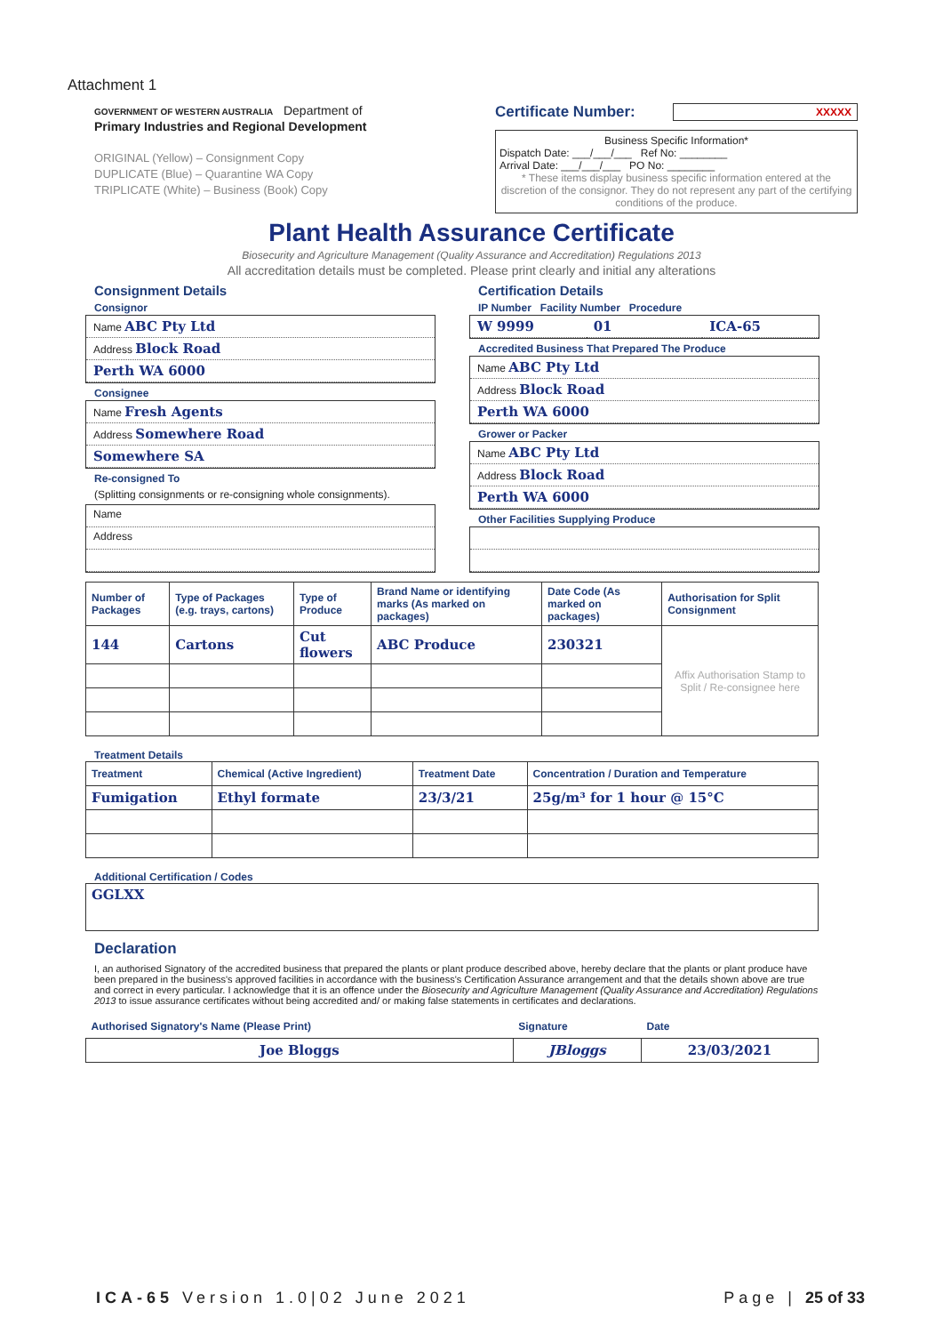Attachment 1
GOVERNMENT OF WESTERN AUSTRALIA Department of
Primary Industries and Regional Development
ORIGINAL (Yellow) – Consignment Copy
DUPLICATE (Blue) – Quarantine WA Copy
TRIPLICATE (White) – Business (Book) Copy
Certificate Number: XXXXX
Business Specific Information*
Dispatch Date: ___/___/___ Ref No: ________
Arrival Date: ___/___/___ PO No: ________
* These items display business specific information entered at the discretion of the consignor. They do not represent any part of the certifying conditions of the produce.
Plant Health Assurance Certificate
Biosecurity and Agriculture Management (Quality Assurance and Accreditation) Regulations 2013
All accreditation details must be completed. Please print clearly and initial any alterations
Consignment Details
Consignor
Name ABC Pty Ltd
Address Block Road
Perth WA 6000
Consignee
Name Fresh Agents
Address Somewhere Road
Somewhere SA
Re-consigned To
(Splitting consignments or re-consigning whole consignments).
Name
Address
Certification Details
IP Number Facility Number Procedure
W 9999 01 ICA-65
Accredited Business That Prepared The Produce
Name ABC Pty Ltd
Address Block Road
Perth WA 6000
Grower or Packer
Name ABC Pty Ltd
Address Block Road
Perth WA 6000
Other Facilities Supplying Produce
| Number of Packages | Type of Packages (e.g. trays, cartons) | Type of Produce | Brand Name or identifying marks (As marked on packages) | Date Code (As marked on packages) | Authorisation for Split Consignment |
| --- | --- | --- | --- | --- | --- |
| 144 | Cartons | Cut flowers | ABC Produce | 230321 | Affix Authorisation Stamp to Split / Re-consignee here |
Treatment Details
| Treatment | Chemical (Active Ingredient) | Treatment Date | Concentration / Duration and Temperature |
| --- | --- | --- | --- |
| Fumigation | Ethyl formate | 23/3/21 | 25g/m³ for 1 hour @ 15°C |
Additional Certification / Codes
| GGLXX |
Declaration
I, an authorised Signatory of the accredited business that prepared the plants or plant produce described above, hereby declare that the plants or plant produce have been prepared in the business's approved facilities in accordance with the business's Certification Assurance arrangement and that the details shown above are true and correct in every particular. I acknowledge that it is an offence under the Biosecurity and Agriculture Management (Quality Assurance and Accreditation) Regulations 2013 to issue assurance certificates without being accredited and/ or making false statements in certificates and declarations.
| Authorised Signatory's Name (Please Print) | Signature | Date |
| --- | --- | --- |
| Joe Bloggs | JBloggs | 23/03/2021 |
ICA-65 Version 1.0|02 June 2021 Page | 25 of 33